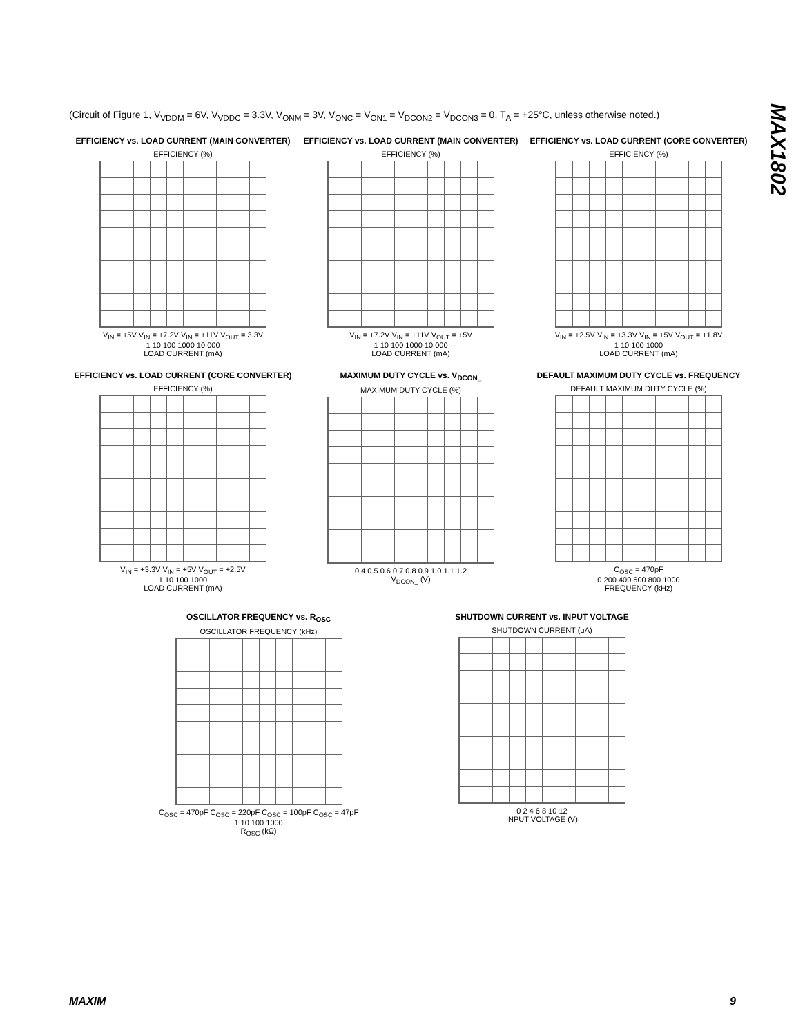MAX1802
(Circuit of Figure 1, V<sub>VDDM</sub> = 6V, V<sub>VDDC</sub> = 3.3V, V<sub>ONM</sub> = 3V, V<sub>ONC</sub> = V<sub>ON1</sub> = V<sub>DCON2</sub> = V<sub>DCON3</sub> = 0, T<sub>A</sub> = +25°C, unless otherwise noted.)
EFFICIENCY vs. LOAD CURRENT (MAIN CONVERTER)
EFFICIENCY (%)
V<sub>IN</sub> = +5V V<sub>IN</sub> = +7.2V V<sub>IN</sub> = +11V V<sub>OUT</sub> = 3.3V
1 10 100 1000 10,000
LOAD CURRENT (mA)
EFFICIENCY vs. LOAD CURRENT (MAIN CONVERTER)
EFFICIENCY (%)
V<sub>IN</sub> = +7.2V V<sub>IN</sub> = +11V V<sub>OUT</sub> = +5V
1 10 100 1000 10,000
LOAD CURRENT (mA)
EFFICIENCY vs. LOAD CURRENT (CORE CONVERTER)
EFFICIENCY (%)
V<sub>IN</sub> = +2.5V V<sub>IN</sub> = +3.3V V<sub>IN</sub> = +5V V<sub>OUT</sub> = +1.8V
1 10 100 1000
LOAD CURRENT (mA)
EFFICIENCY vs. LOAD CURRENT (CORE CONVERTER)
EFFICIENCY (%)
V<sub>IN</sub> = +3.3V V<sub>IN</sub> = +5V V<sub>OUT</sub> = +2.5V
1 10 100 1000
LOAD CURRENT (mA)
MAXIMUM DUTY CYCLE vs. V<sub>DCON_</sub>
MAXIMUM DUTY CYCLE (%)
0.4 0.5 0.6 0.7 0.8 0.9 1.0 1.1 1.2
V<sub>DCON_</sub> (V)
DEFAULT MAXIMUM DUTY CYCLE vs. FREQUENCY
DEFAULT MAXIMUM DUTY CYCLE (%)
C<sub>OSC</sub> = 470pF
0 200 400 600 800 1000
FREQUENCY (kHz)
OSCILLATOR FREQUENCY vs. R<sub>OSC</sub>
OSCILLATOR FREQUENCY (kHz)
C<sub>OSC</sub> = 470pF C<sub>OSC</sub> = 220pF C<sub>OSC</sub> = 100pF C<sub>OSC</sub> = 47pF
1 10 100 1000
R<sub>OSC</sub> (kΩ)
SHUTDOWN CURRENT vs. INPUT VOLTAGE
SHUTDOWN CURRENT (μA)
0 2 4 6 8 10 12
INPUT VOLTAGE (V)
MAXIM 9